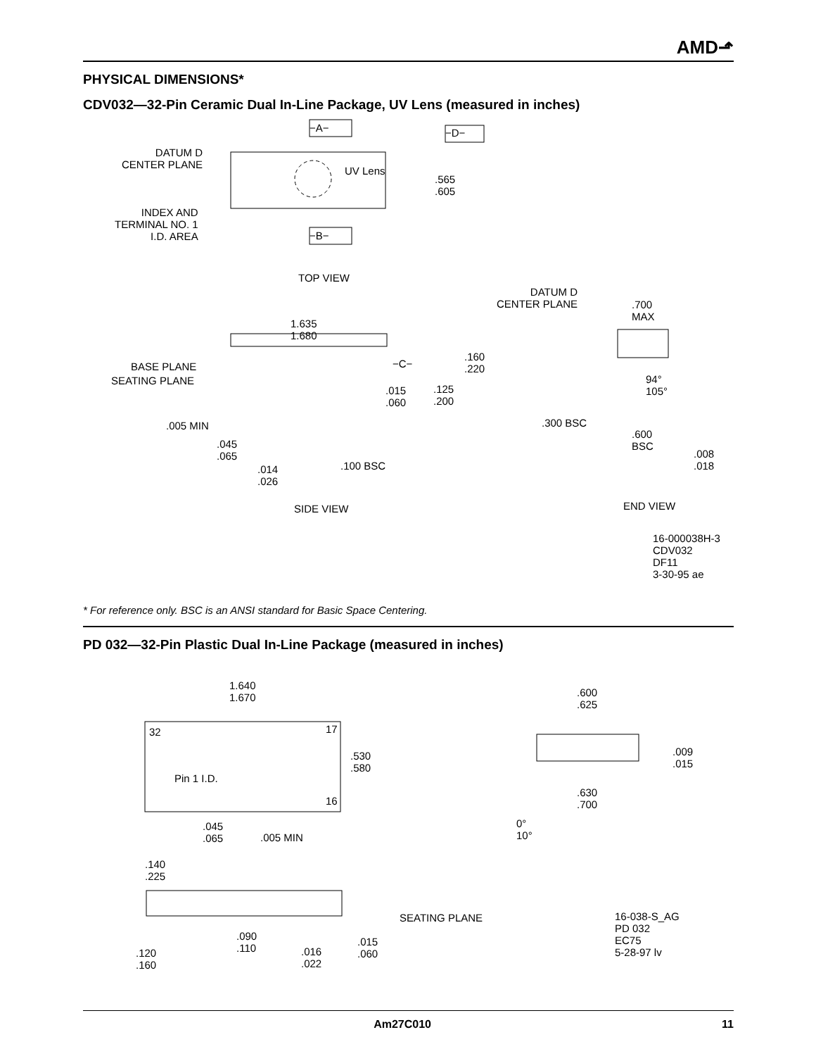AMD⬏
PHYSICAL DIMENSIONS*
CDV032—32-Pin Ceramic Dual In-Line Package, UV Lens (measured in inches)
−A− −D−
−B−
DATUM D
CENTER PLANE UV Lens
.565
.605
INDEX AND
TERMINAL NO. 1
I.D. AREA
TOP VIEW
DATUM D
CENTER PLANE .700
MAX
1.635
1.680
−C−
.160
.220 BASE PLANE
SEATING PLANE 94°
105° .015
.060.125
.200
.300 BSC .005 MIN
.600
BSC .045
.065 .008
.018 .100 BSC .014
.026
SIDE VIEW END VIEW
16-000038H-3
CDV032
DF11
3-30-95 ae
* For reference only. BSC is an ANSI standard for Basic Space Centering.
PD 032—32-Pin Plastic Dual In-Line Package (measured in inches)
1.640
1.670 .600
.625
32 17
.530
.580
.009
.015
Pin 1 I.D.
16
.630
.700
0°
10°
.045
.065.005 MIN
.140
.225
SEATING PLANE 16-038-S_AG
PD 032
EC75
5-28-97 lv
.090
.110.015
.060 .016
.022.120
.160
Am27C010 11